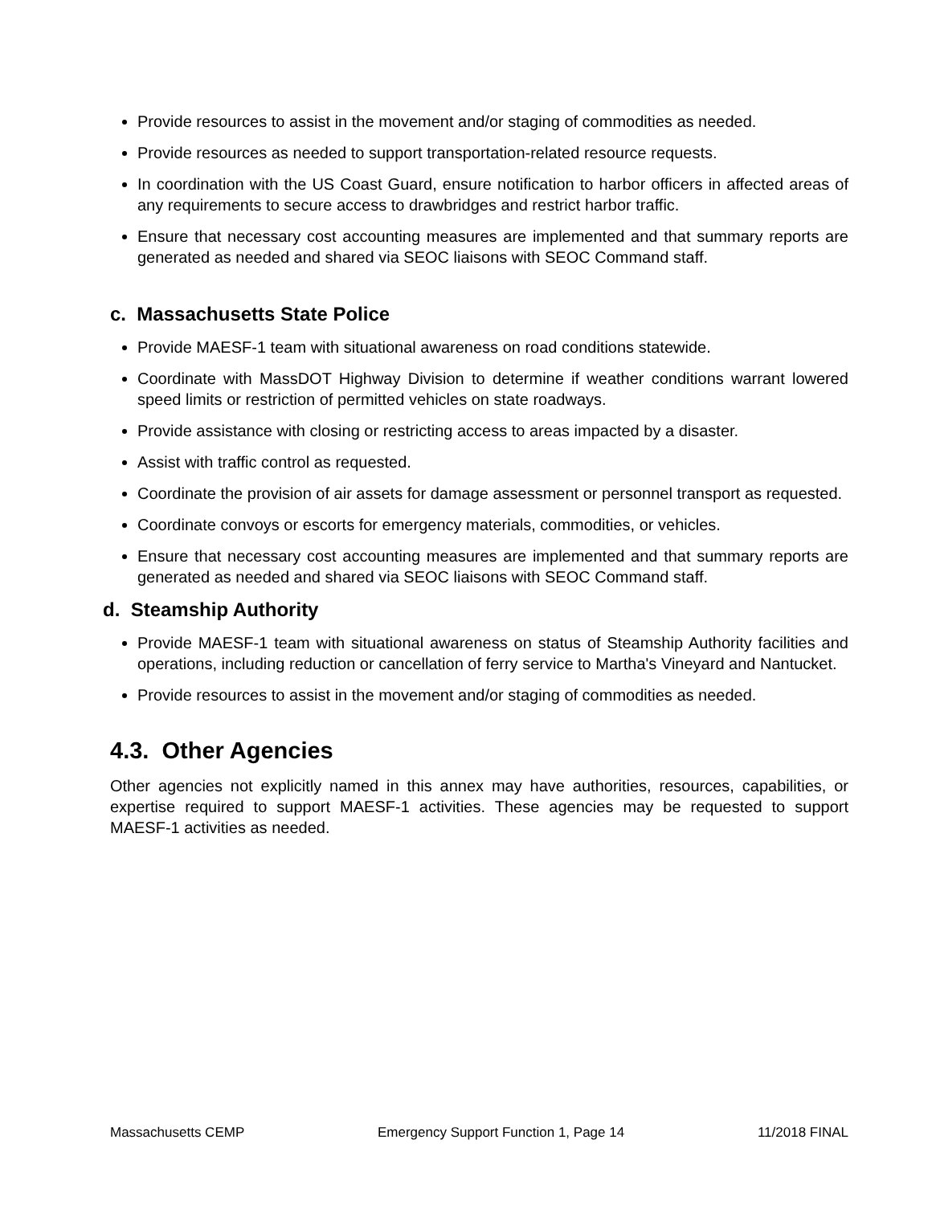Provide resources to assist in the movement and/or staging of commodities as needed.
Provide resources as needed to support transportation-related resource requests.
In coordination with the US Coast Guard, ensure notification to harbor officers in affected areas of any requirements to secure access to drawbridges and restrict harbor traffic.
Ensure that necessary cost accounting measures are implemented and that summary reports are generated as needed and shared via SEOC liaisons with SEOC Command staff.
c. Massachusetts State Police
Provide MAESF-1 team with situational awareness on road conditions statewide.
Coordinate with MassDOT Highway Division to determine if weather conditions warrant lowered speed limits or restriction of permitted vehicles on state roadways.
Provide assistance with closing or restricting access to areas impacted by a disaster.
Assist with traffic control as requested.
Coordinate the provision of air assets for damage assessment or personnel transport as requested.
Coordinate convoys or escorts for emergency materials, commodities, or vehicles.
Ensure that necessary cost accounting measures are implemented and that summary reports are generated as needed and shared via SEOC liaisons with SEOC Command staff.
d. Steamship Authority
Provide MAESF-1 team with situational awareness on status of Steamship Authority facilities and operations, including reduction or cancellation of ferry service to Martha's Vineyard and Nantucket.
Provide resources to assist in the movement and/or staging of commodities as needed.
4.3. Other Agencies
Other agencies not explicitly named in this annex may have authorities, resources, capabilities, or expertise required to support MAESF-1 activities. These agencies may be requested to support MAESF-1 activities as needed.
Massachusetts CEMP Emergency Support Function 1, Page 14 11/2018 FINAL